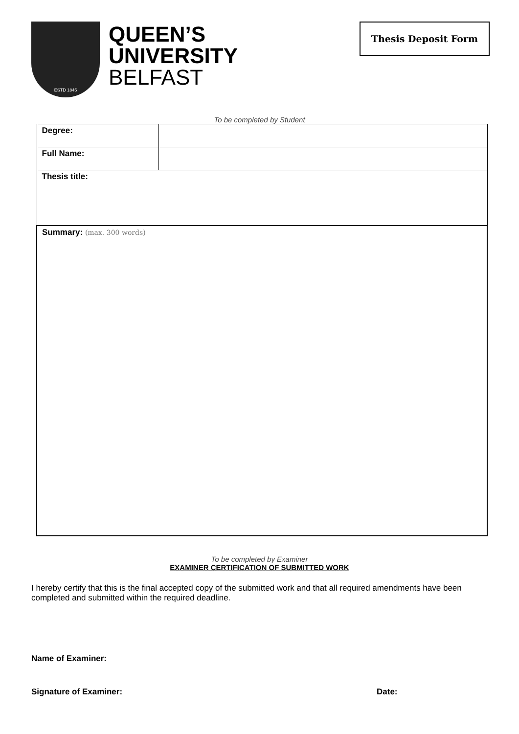ESTD 1845
QUEEN’S
UNIVERSITY
BELFAST
Thesis Deposit Form
To be completed by Student
| Degree: | |
| Full Name: | |
| Thesis title: | |
| Summary: (max. 300 words) | |
To be completed by Examiner
EXAMINER CERTIFICATION OF SUBMITTED WORK
I hereby certify that this is the final accepted copy of the submitted work and that all required amendments have been completed and submitted within the required deadline.
Name of Examiner:
Signature of Examiner: Date: